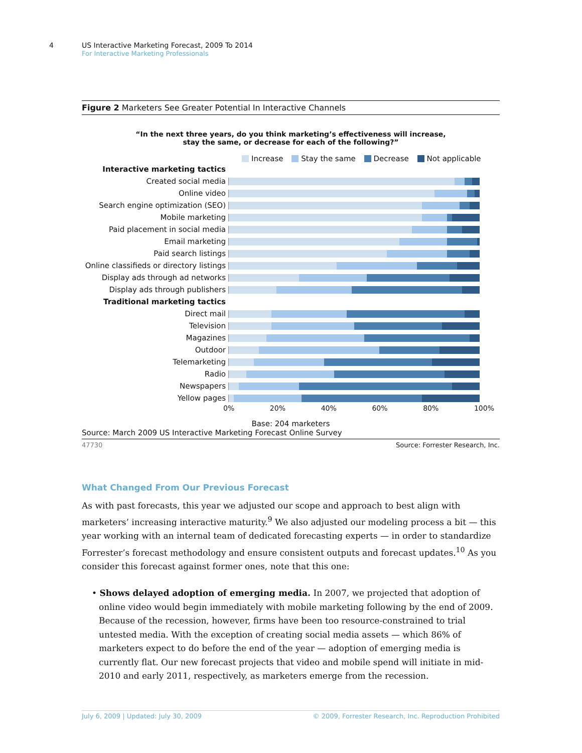4
US Interactive Marketing Forecast, 2009 To 2014
For Interactive Marketing Professionals
Figure 2 Marketers See Greater Potential In Interactive Channels
“In the next three years, do you think marketing’s effectiveness will increase,
stay the same, or decrease for each of the following?”
Increase Stay the same Decrease Not applicable
Interactive marketing tactics
Created social media
Online video
Search engine optimization (SEO)
Mobile marketing
Paid placement in social media
Email marketing
Paid search listings
Online classifieds or directory listings
Display ads through ad networks
Display ads through publishers
Traditional marketing tactics
Direct mail
Television
Magazines
Outdoor
Telemarketing
Radio
Newspapers
Yellow pages
0% 20% 40% 60% 80% 100%
Base: 204 marketers
Source: March 2009 US Interactive Marketing Forecast Online Survey
47730 Source: Forrester Research, Inc.
What Changed From Our Previous Forecast
As with past forecasts, this year we adjusted our scope and approach to best align with marketers’ increasing interactive maturity.<sup>9</sup> We also adjusted our modeling process a bit — this year working with an internal team of dedicated forecasting experts — in order to standardize Forrester’s forecast methodology and ensure consistent outputs and forecast updates.<sup>10</sup> As you consider this forecast against former ones, note that this one:
• Shows delayed adoption of emerging media. In 2007, we projected that adoption of online video would begin immediately with mobile marketing following by the end of 2009. Because of the recession, however, firms have been too resource-constrained to trial untested media. With the exception of creating social media assets — which 86% of marketers expect to do before the end of the year — adoption of emerging media is currently flat. Our new forecast projects that video and mobile spend will initiate in mid-2010 and early 2011, respectively, as marketers emerge from the recession.
July 6, 2009 | Updated: July 30, 2009 © 2009, Forrester Research, Inc. Reproduction Prohibited